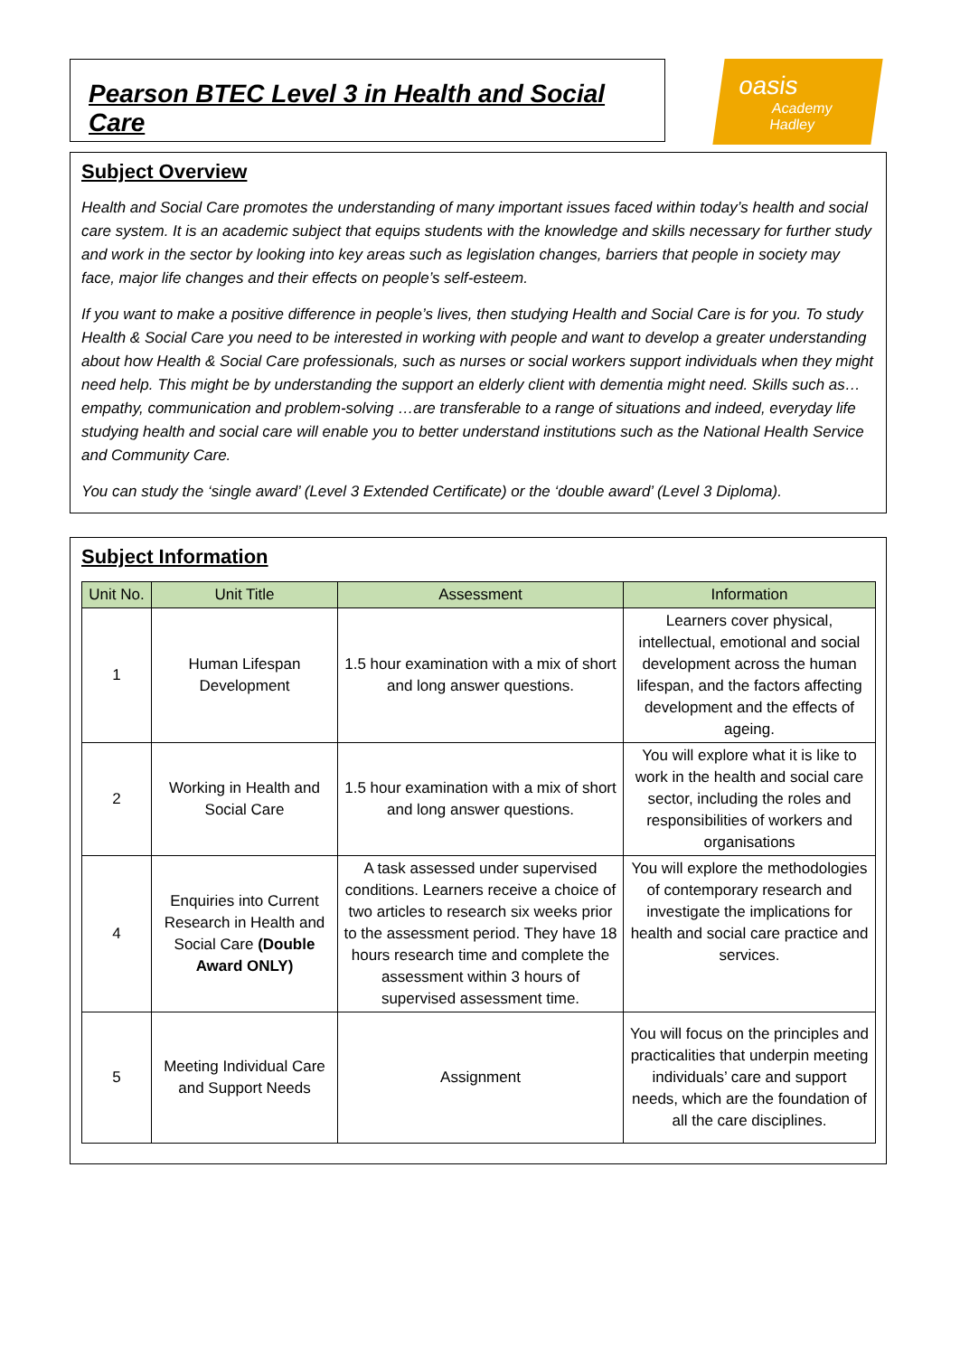Pearson BTEC Level 3 in Health and Social Care
oasis
Academy Hadley
Subject Overview
Health and Social Care promotes the understanding of many important issues faced within today’s health and social care system. It is an academic subject that equips students with the knowledge and skills necessary for further study and work in the sector by looking into key areas such as legislation changes, barriers that people in society may face, major life changes and their effects on people’s self-esteem.
If you want to make a positive difference in people’s lives, then studying Health and Social Care is for you. To study Health & Social Care you need to be interested in working with people and want to develop a greater understanding about how Health & Social Care professionals, such as nurses or social workers support individuals when they might need help. This might be by understanding the support an elderly client with dementia might need. Skills such as…empathy, communication and problem-solving …are transferable to a range of situations and indeed, everyday life studying health and social care will enable you to better understand institutions such as the National Health Service and Community Care.
You can study the ‘single award’ (Level 3 Extended Certificate) or the ‘double award’ (Level 3 Diploma).
Subject Information
| Unit No. | Unit Title | Assessment | Information |
| --- | --- | --- | --- |
| 1 | Human Lifespan Development | 1.5 hour examination with a mix of short and long answer questions. | Learners cover physical, intellectual, emotional and social development across the human lifespan, and the factors affecting development and the effects of ageing. |
| 2 | Working in Health and Social Care | 1.5 hour examination with a mix of short and long answer questions. | You will explore what it is like to work in the health and social care sector, including the roles and responsibilities of workers and organisations |
| 4 | Enquiries into Current Research in Health and Social Care (Double Award ONLY) | A task assessed under supervised conditions. Learners receive a choice of two articles to research six weeks prior to the assessment period. They have 18 hours research time and complete the assessment within 3 hours of supervised assessment time. | You will explore the methodologies of contemporary research and investigate the implications for health and social care practice and services. |
| 5 | Meeting Individual Care and Support Needs | Assignment | You will focus on the principles and practicalities that underpin meeting individuals’ care and support needs, which are the foundation of all the care disciplines. |